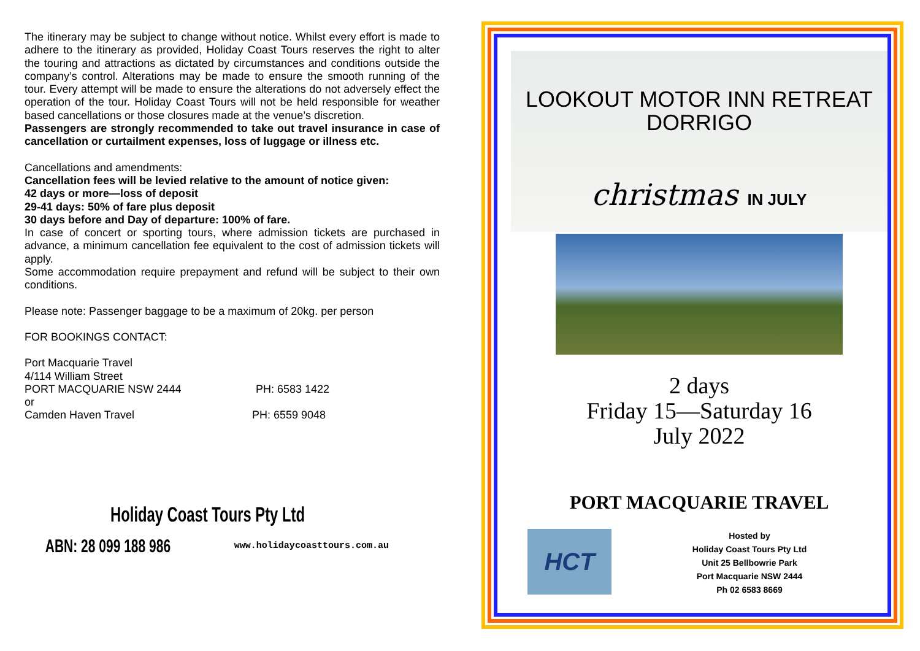The itinerary may be subject to change without notice. Whilst every effort is made to adhere to the itinerary as provided, Holiday Coast Tours reserves the right to alter the touring and attractions as dictated by circumstances and conditions outside the company’s control. Alterations may be made to ensure the smooth running of the tour. Every attempt will be made to ensure the alterations do not adversely effect the operation of the tour. Holiday Coast Tours will not be held responsible for weather based cancellations or those closures made at the venue’s discretion.
Passengers are strongly recommended to take out travel insurance in case of cancellation or curtailment expenses, loss of luggage or illness etc.
Cancellations and amendments:
Cancellation fees will be levied relative to the amount of notice given:
42 days or more—loss of deposit
29-41 days: 50% of fare plus deposit
30 days before and Day of departure: 100% of fare.
In case of concert or sporting tours, where admission tickets are purchased in advance, a minimum cancellation fee equivalent to the cost of admission tickets will apply.
Some accommodation require prepayment and refund will be subject to their own conditions.
Please note: Passenger baggage to be a maximum of 20kg. per person
FOR BOOKINGS CONTACT:
Port Macquarie Travel
4/114 William Street
PORT MACQUARIE NSW 2444 PH: 6583 1422
or
Camden Haven Travel PH: 6559 9048
Holiday Coast Tours Pty Ltd
ABN: 28 099 188 986 www.holidaycoasttours.com.au
LOOKOUT MOTOR INN RETREAT
DORRIGO
christmas IN JULY
2 days
Friday 15—Saturday 16
July 2022
PORT MACQUARIE TRAVEL
HCT
Hosted by
Holiday Coast Tours Pty Ltd
Unit 25 Bellbowrie Park
Port Macquarie NSW 2444
Ph 02 6583 8669